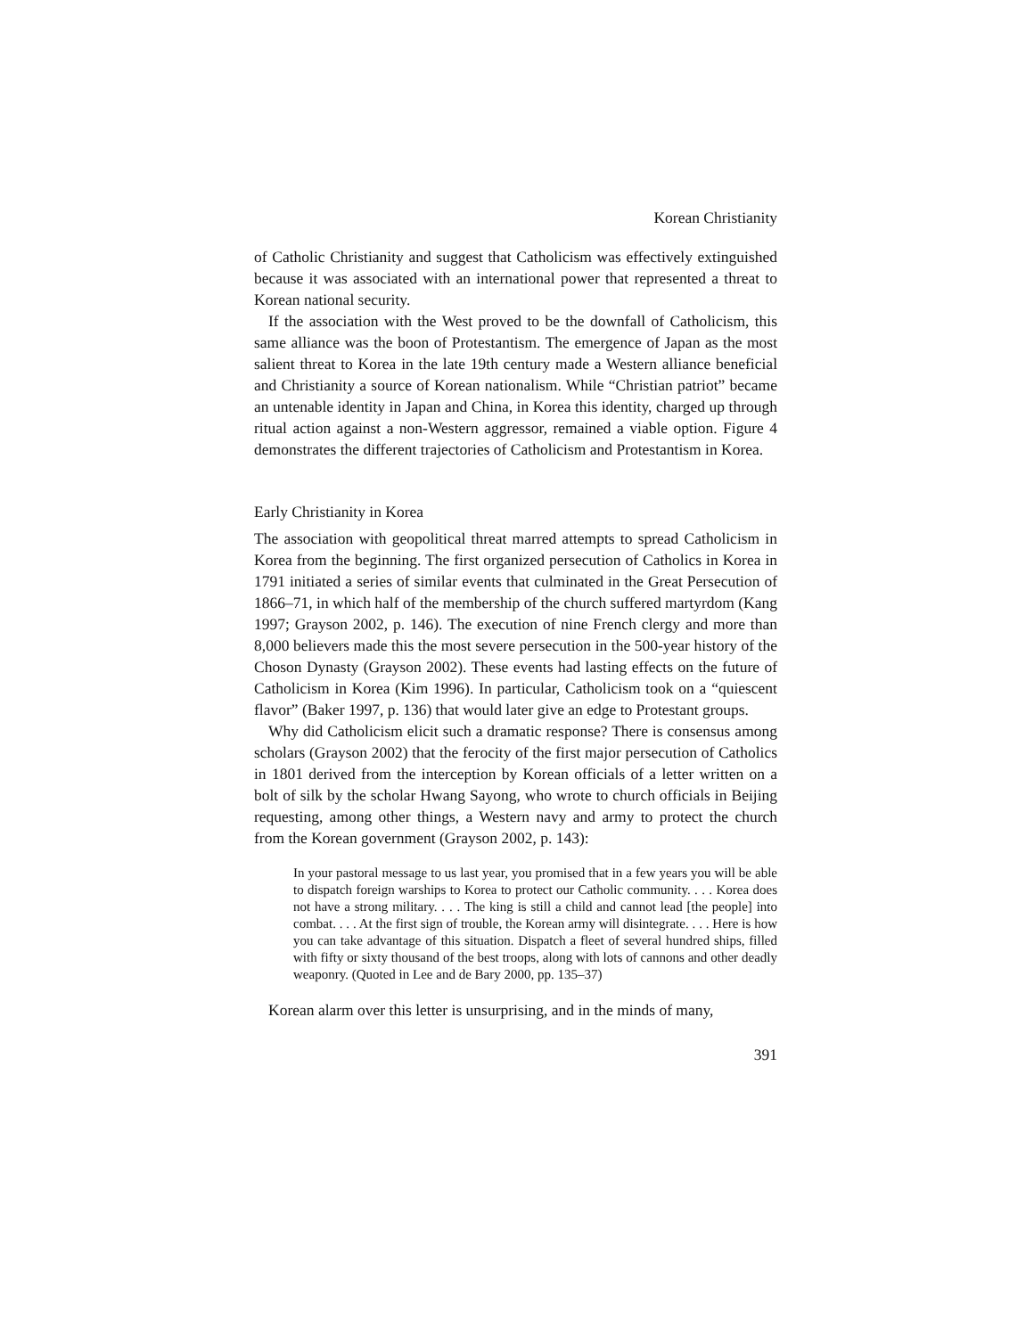Korean Christianity
of Catholic Christianity and suggest that Catholicism was effectively extinguished because it was associated with an international power that represented a threat to Korean national security.
If the association with the West proved to be the downfall of Catholicism, this same alliance was the boon of Protestantism. The emergence of Japan as the most salient threat to Korea in the late 19th century made a Western alliance beneficial and Christianity a source of Korean nationalism. While “Christian patriot” became an untenable identity in Japan and China, in Korea this identity, charged up through ritual action against a non-Western aggressor, remained a viable option. Figure 4 demonstrates the different trajectories of Catholicism and Protestantism in Korea.
Early Christianity in Korea
The association with geopolitical threat marred attempts to spread Catholicism in Korea from the beginning. The first organized persecution of Catholics in Korea in 1791 initiated a series of similar events that culminated in the Great Persecution of 1866–71, in which half of the membership of the church suffered martyrdom (Kang 1997; Grayson 2002, p. 146). The execution of nine French clergy and more than 8,000 believers made this the most severe persecution in the 500-year history of the Choson Dynasty (Grayson 2002). These events had lasting effects on the future of Catholicism in Korea (Kim 1996). In particular, Catholicism took on a “quiescent flavor” (Baker 1997, p. 136) that would later give an edge to Protestant groups.
Why did Catholicism elicit such a dramatic response? There is consensus among scholars (Grayson 2002) that the ferocity of the first major persecution of Catholics in 1801 derived from the interception by Korean officials of a letter written on a bolt of silk by the scholar Hwang Sayong, who wrote to church officials in Beijing requesting, among other things, a Western navy and army to protect the church from the Korean government (Grayson 2002, p. 143):
In your pastoral message to us last year, you promised that in a few years you will be able to dispatch foreign warships to Korea to protect our Catholic community. . . . Korea does not have a strong military. . . . The king is still a child and cannot lead [the people] into combat. . . . At the first sign of trouble, the Korean army will disintegrate. . . . Here is how you can take advantage of this situation. Dispatch a fleet of several hundred ships, filled with fifty or sixty thousand of the best troops, along with lots of cannons and other deadly weaponry. (Quoted in Lee and de Bary 2000, pp. 135–37)
Korean alarm over this letter is unsurprising, and in the minds of many,
391